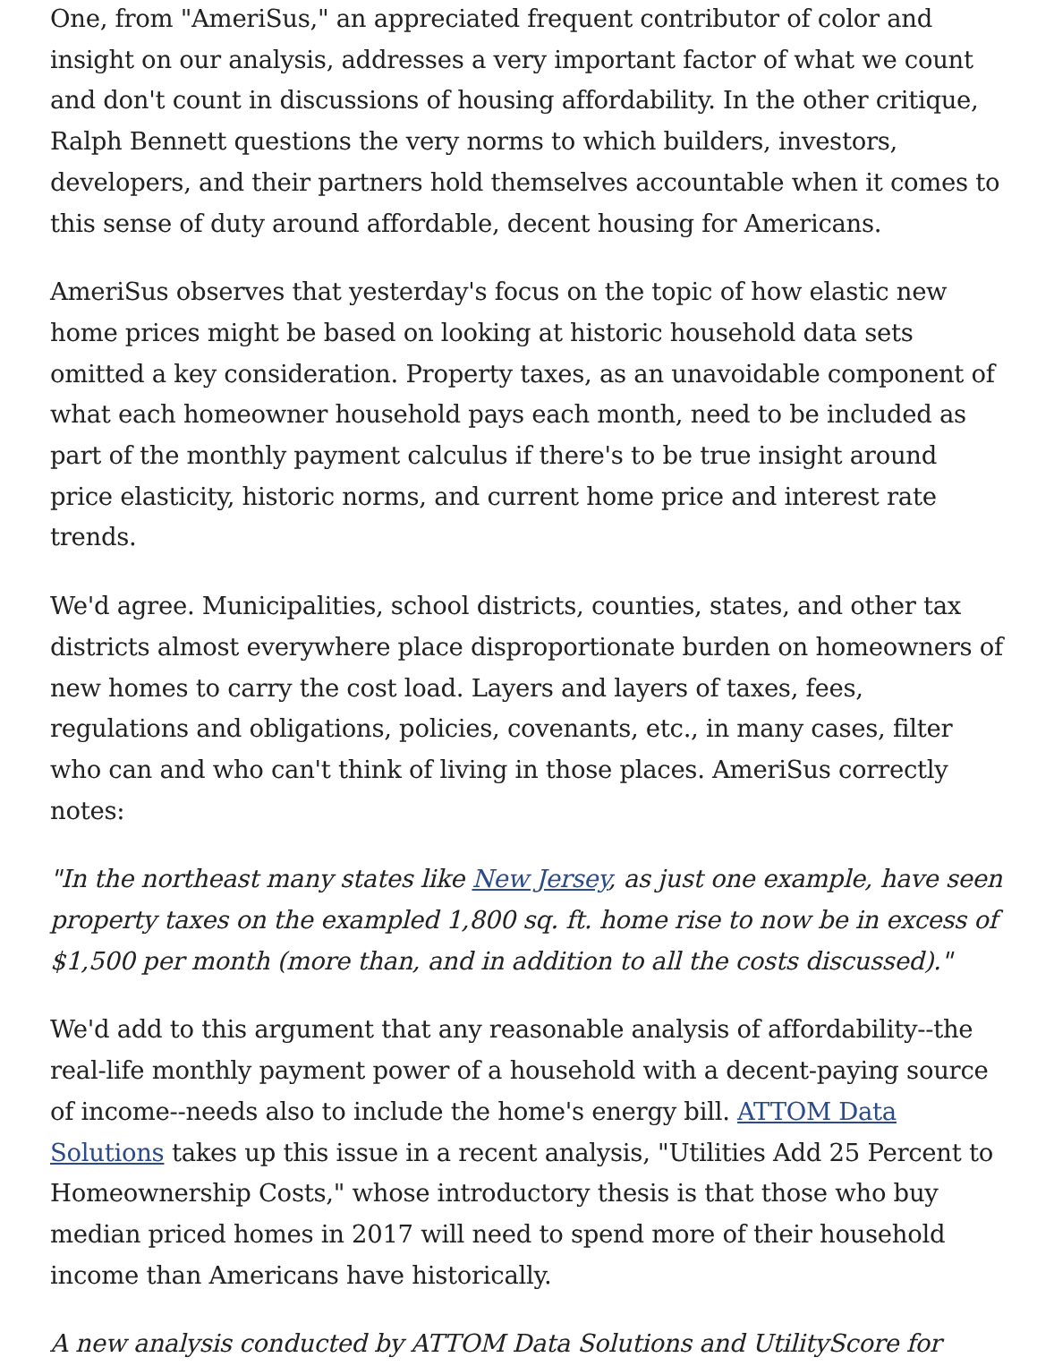One, from "AmeriSus," an appreciated frequent contributor of color and insight on our analysis, addresses a very important factor of what we count and don't count in discussions of housing affordability. In the other critique, Ralph Bennett questions the very norms to which builders, investors, developers, and their partners hold themselves accountable when it comes to this sense of duty around affordable, decent housing for Americans.
AmeriSus observes that yesterday's focus on the topic of how elastic new home prices might be based on looking at historic household data sets omitted a key consideration. Property taxes, as an unavoidable component of what each homeowner household pays each month, need to be included as part of the monthly payment calculus if there's to be true insight around price elasticity, historic norms, and current home price and interest rate trends.
We'd agree. Municipalities, school districts, counties, states, and other tax districts almost everywhere place disproportionate burden on homeowners of new homes to carry the cost load. Layers and layers of taxes, fees, regulations and obligations, policies, covenants, etc., in many cases, filter who can and who can't think of living in those places. AmeriSus correctly notes:
"In the northeast many states like New Jersey, as just one example, have seen property taxes on the exampled 1,800 sq. ft. home rise to now be in excess of $1,500 per month (more than, and in addition to all the costs discussed)."
We'd add to this argument that any reasonable analysis of affordability--the real-life monthly payment power of a household with a decent-paying source of income--needs also to include the home's energy bill. ATTOM Data Solutions takes up this issue in a recent analysis, "Utilities Add 25 Percent to Homeownership Costs," whose introductory thesis is that those who buy median priced homes in 2017 will need to spend more of their household income than Americans have historically.
A new analysis conducted by ATTOM Data Solutions and UtilityScore for